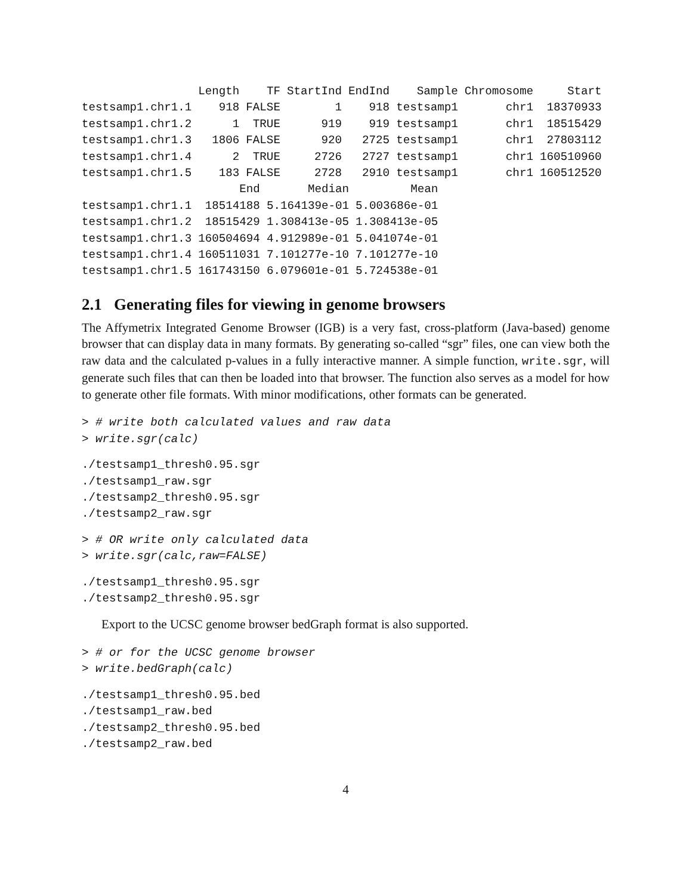| | Length | TF | StartInd | EndInd | Sample | Chromosome | Start |
| --- | --- | --- | --- | --- | --- | --- | --- |
| testsamp1.chr1.1 | 918 | FALSE | 1 | 918 | testsamp1 | chr1 | 18370933 |
| testsamp1.chr1.2 | 1 | TRUE | 919 | 919 | testsamp1 | chr1 | 18515429 |
| testsamp1.chr1.3 | 1806 | FALSE | 920 | 2725 | testsamp1 | chr1 | 27803112 |
| testsamp1.chr1.4 | 2 | TRUE | 2726 | 2727 | testsamp1 | chr1 | 160510960 |
| testsamp1.chr1.5 | 183 | FALSE | 2728 | 2910 | testsamp1 | chr1 | 160512520 |
| | End | Median | Mean |
| --- | --- | --- | --- |
| testsamp1.chr1.1 | 18514188 | 5.164139e-01 | 5.003686e-01 |
| testsamp1.chr1.2 | 18515429 | 1.308413e-05 | 1.308413e-05 |
| testsamp1.chr1.3 | 160504694 | 4.912989e-01 | 5.041074e-01 |
| testsamp1.chr1.4 | 160511031 | 7.101277e-10 | 7.101277e-10 |
| testsamp1.chr1.5 | 161743150 | 6.079601e-01 | 5.724538e-01 |
2.1 Generating files for viewing in genome browsers
The Affymetrix Integrated Genome Browser (IGB) is a very fast, cross-platform (Java-based) genome browser that can display data in many formats. By generating so-called “sgr” files, one can view both the raw data and the calculated p-values in a fully interactive manner. A simple function, write.sgr, will generate such files that can then be loaded into that browser. The function also serves as a model for how to generate other file formats. With minor modifications, other formats can be generated.
> # write both calculated values and raw data
> write.sgr(calc)
./testsamp1_thresh0.95.sgr
./testsamp1_raw.sgr
./testsamp2_thresh0.95.sgr
./testsamp2_raw.sgr
> # OR write only calculated data
> write.sgr(calc,raw=FALSE)
./testsamp1_thresh0.95.sgr
./testsamp2_thresh0.95.sgr
Export to the UCSC genome browser bedGraph format is also supported.
> # or for the UCSC genome browser
> write.bedGraph(calc)
./testsamp1_thresh0.95.bed
./testsamp1_raw.bed
./testsamp2_thresh0.95.bed
./testsamp2_raw.bed
4